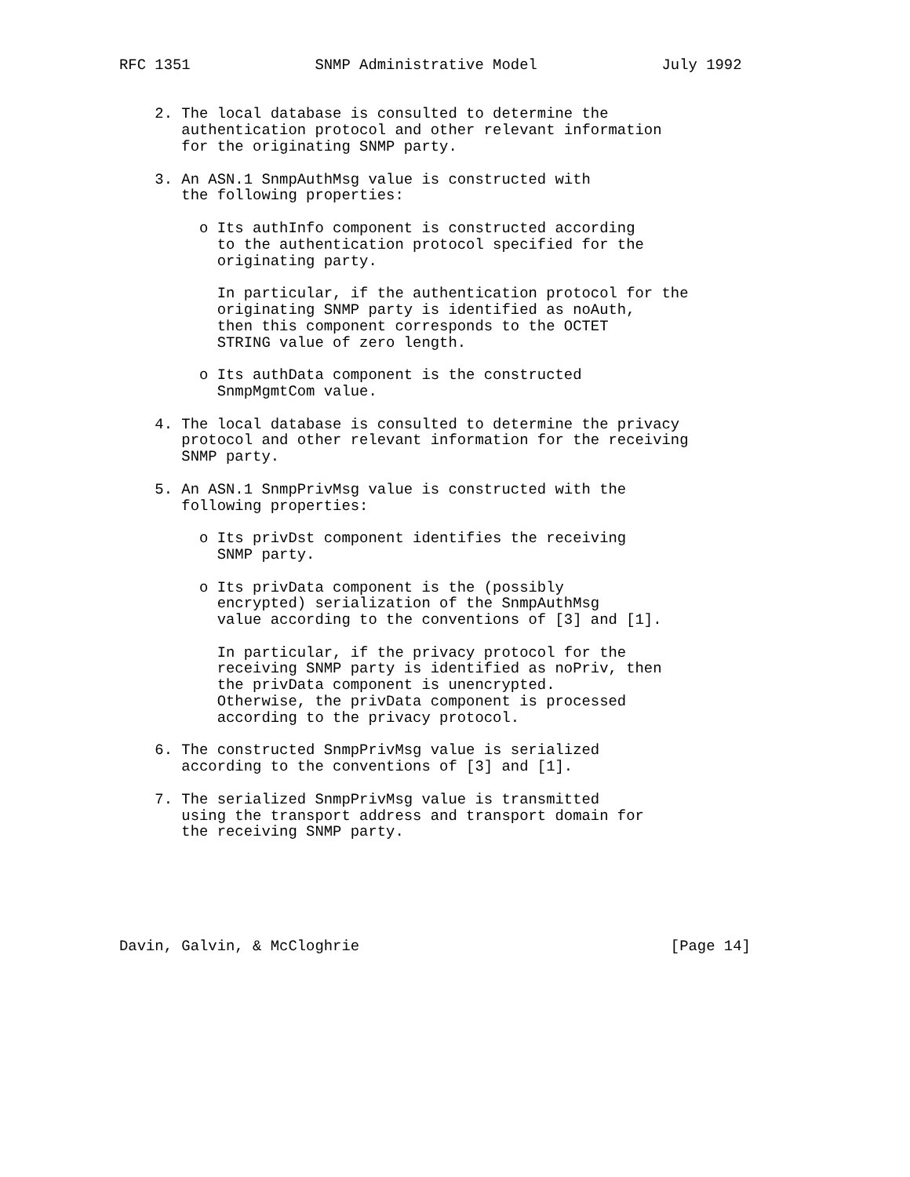RFC 1351              SNMP Administrative Model              July 1992


    2. The local database is consulted to determine the
       authentication protocol and other relevant information
       for the originating SNMP party.

    3. An ASN.1 SnmpAuthMsg value is constructed with
       the following properties:

         o Its authInfo component is constructed according
           to the authentication protocol specified for the
           originating party.

           In particular, if the authentication protocol for the
           originating SNMP party is identified as noAuth,
           then this component corresponds to the OCTET
           STRING value of zero length.

         o Its authData component is the constructed
           SnmpMgmtCom value.

    4. The local database is consulted to determine the privacy
       protocol and other relevant information for the receiving
       SNMP party.

    5. An ASN.1 SnmpPrivMsg value is constructed with the
       following properties:

         o Its privDst component identifies the receiving
           SNMP party.

         o Its privData component is the (possibly
           encrypted) serialization of the SnmpAuthMsg
           value according to the conventions of [3] and [1].

           In particular, if the privacy protocol for the
           receiving SNMP party is identified as noPriv, then
           the privData component is unencrypted.
           Otherwise, the privData component is processed
           according to the privacy protocol.

    6. The constructed SnmpPrivMsg value is serialized
       according to the conventions of [3] and [1].

    7. The serialized SnmpPrivMsg value is transmitted
       using the transport address and transport domain for
       the receiving SNMP party.






Davin, Galvin, & McCloghrie                                   [Page 14]